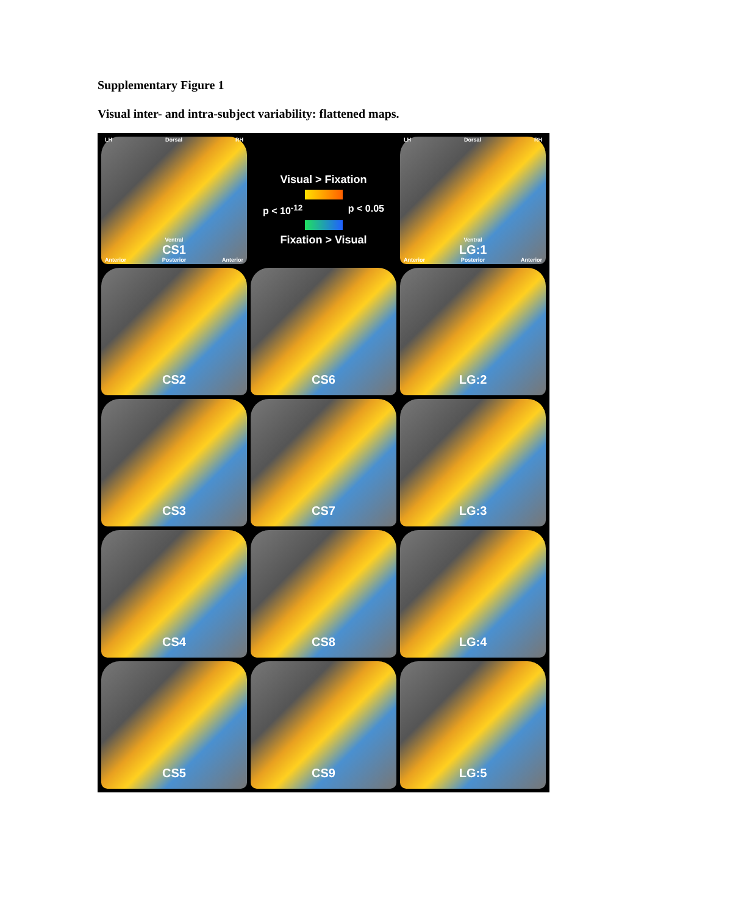Supplementary Figure 1
Visual inter- and intra-subject variability: flattened maps.
LH Dorsal RH
Ventral
CS1
Anterior Posterior Anterior
Visual > Fixation
p < 10<sup>-12</sup> p < 0.05
Fixation > Visual
LH Dorsal RH
Ventral
LG:1
Anterior Posterior Anterior
CS2
CS6
LG:2
CS3
CS7
LG:3
CS4
CS8
LG:4
CS5
CS9
LG:5